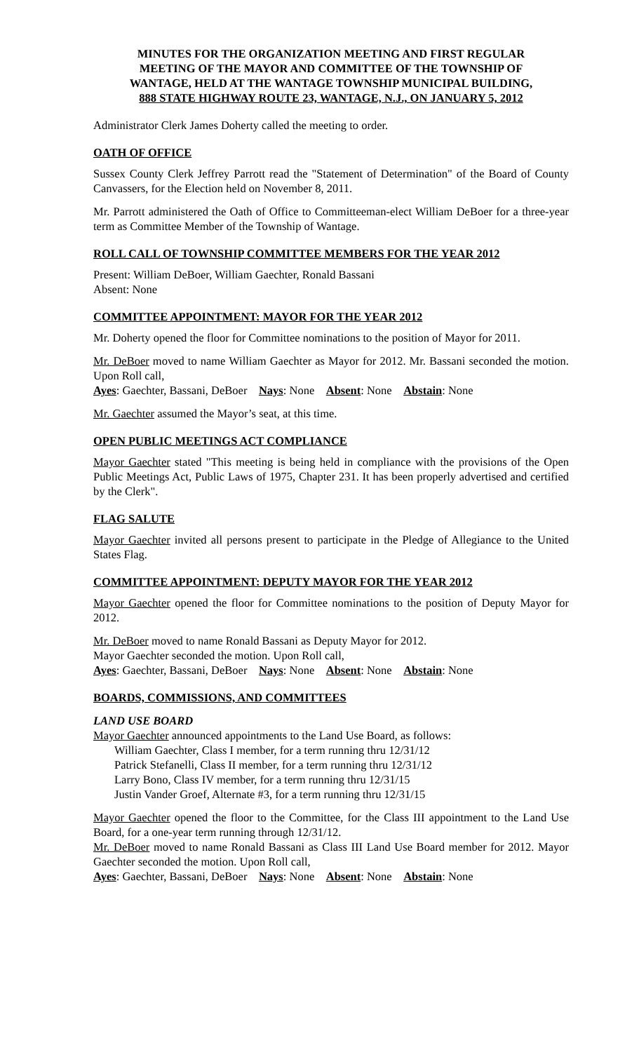MINUTES FOR THE ORGANIZATION MEETING AND FIRST REGULAR
MEETING OF THE MAYOR AND COMMITTEE OF THE TOWNSHIP OF
WANTAGE, HELD AT THE WANTAGE TOWNSHIP MUNICIPAL BUILDING,
888 STATE HIGHWAY ROUTE 23, WANTAGE, N.J., ON JANUARY 5, 2012
Administrator Clerk James Doherty called the meeting to order.
OATH OF OFFICE
Sussex County Clerk Jeffrey Parrott read the "Statement of Determination" of the Board of County Canvassers, for the Election held on November 8, 2011.
Mr. Parrott administered the Oath of Office to Committeeman-elect William DeBoer for a three-year term as Committee Member of the Township of Wantage.
ROLL CALL OF TOWNSHIP COMMITTEE MEMBERS FOR THE YEAR 2012
Present: William DeBoer, William Gaechter, Ronald Bassani
Absent: None
COMMITTEE APPOINTMENT: MAYOR FOR THE YEAR 2012
Mr. Doherty opened the floor for Committee nominations to the position of Mayor for 2011.
Mr. DeBoer moved to name William Gaechter as Mayor for 2012. Mr. Bassani seconded the motion. Upon Roll call,
Ayes: Gaechter, Bassani, DeBoer Nays: None Absent: None Abstain: None
Mr. Gaechter assumed the Mayor’s seat, at this time.
OPEN PUBLIC MEETINGS ACT COMPLIANCE
Mayor Gaechter stated "This meeting is being held in compliance with the provisions of the Open Public Meetings Act, Public Laws of 1975, Chapter 231. It has been properly advertised and certified by the Clerk".
FLAG SALUTE
Mayor Gaechter invited all persons present to participate in the Pledge of Allegiance to the United States Flag.
COMMITTEE APPOINTMENT: DEPUTY MAYOR FOR THE YEAR 2012
Mayor Gaechter opened the floor for Committee nominations to the position of Deputy Mayor for 2012.
Mr. DeBoer moved to name Ronald Bassani as Deputy Mayor for 2012.
Mayor Gaechter seconded the motion. Upon Roll call,
Ayes: Gaechter, Bassani, DeBoer Nays: None Absent: None Abstain: None
BOARDS, COMMISSIONS, AND COMMITTEES
LAND USE BOARD
Mayor Gaechter announced appointments to the Land Use Board, as follows:
William Gaechter, Class I member, for a term running thru 12/31/12
Patrick Stefanelli, Class II member, for a term running thru 12/31/12
Larry Bono, Class IV member, for a term running thru 12/31/15
Justin Vander Groef, Alternate #3, for a term running thru 12/31/15
Mayor Gaechter opened the floor to the Committee, for the Class III appointment to the Land Use Board, for a one-year term running through 12/31/12.
Mr. DeBoer moved to name Ronald Bassani as Class III Land Use Board member for 2012. Mayor Gaechter seconded the motion. Upon Roll call,
Ayes: Gaechter, Bassani, DeBoer Nays: None Absent: None Abstain: None